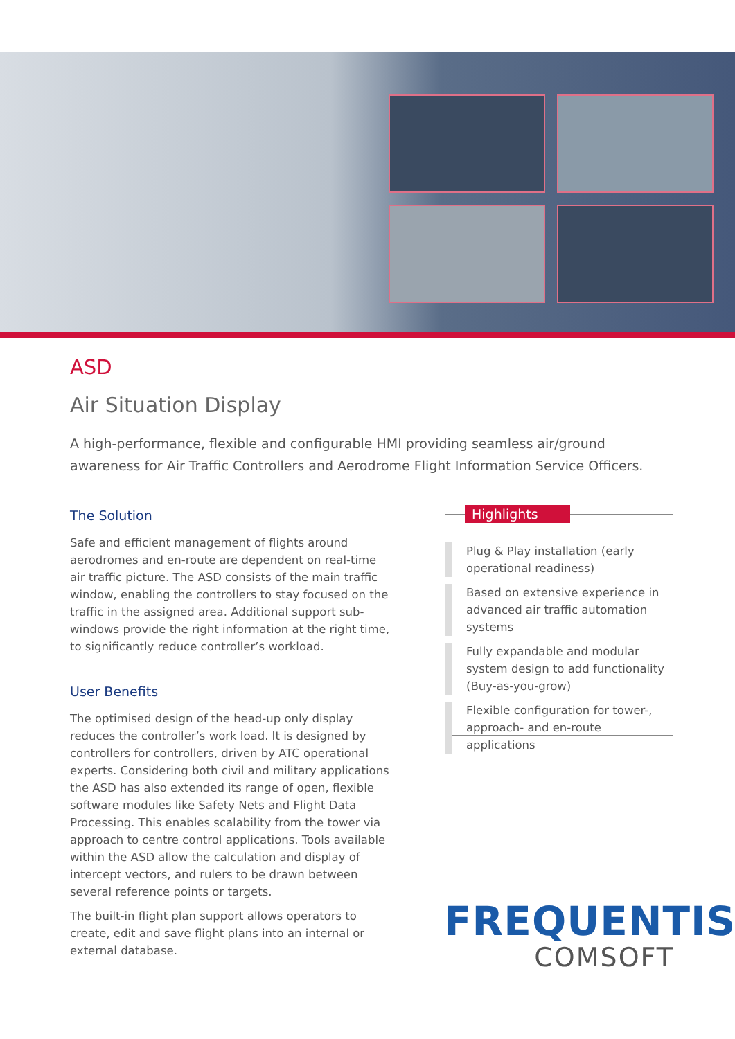ASD
Air Situation Display
A high-performance, flexible and configurable HMI providing seamless air/ground awareness for Air Traffic Controllers and Aerodrome Flight Information Service Officers.
The Solution
Safe and efficient management of flights around aerodromes and en-route are dependent on real-time air traffic picture. The ASD consists of the main traffic window, enabling the controllers to stay focused on the traffic in the assigned area. Additional support sub-windows provide the right information at the right time, to significantly reduce controller’s workload.
User Benefits
The optimised design of the head-up only display reduces the controller’s work load. It is designed by controllers for controllers, driven by ATC operational experts. Considering both civil and military applications the ASD has also extended its range of open, flexible software modules like Safety Nets and Flight Data Processing. This enables scalability from the tower via approach to centre control applications. Tools available within the ASD allow the calculation and display of intercept vectors, and rulers to be drawn between several reference points or targets.
The built-in flight plan support allows operators to create, edit and save flight plans into an internal or external database.
Highlights
Plug & Play installation (early operational readiness)
Based on extensive experience in advanced air traffic automation systems
Fully expandable and modular system design to add functionality (Buy-as-you-grow)
Flexible configuration for tower-, approach- and en-route applications
FREQUENTIS
COMSOFT